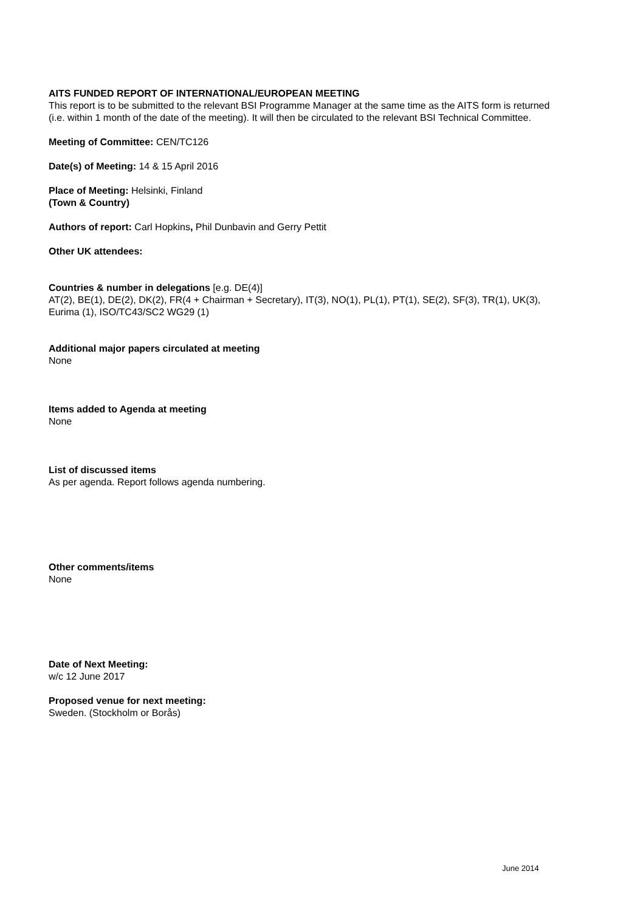AITS FUNDED REPORT OF INTERNATIONAL/EUROPEAN MEETING
This report is to be submitted to the relevant BSI Programme Manager at the same time as the AITS form is returned (i.e. within 1 month of the date of the meeting). It will then be circulated to the relevant BSI Technical Committee.
Meeting of Committee: CEN/TC126
Date(s) of Meeting: 14 & 15 April 2016
Place of Meeting: Helsinki, Finland
(Town & Country)
Authors of report: Carl Hopkins, Phil Dunbavin and Gerry Pettit
Other UK attendees:
Countries & number in delegations [e.g. DE(4)]
AT(2), BE(1), DE(2), DK(2), FR(4 + Chairman + Secretary), IT(3), NO(1), PL(1), PT(1), SE(2), SF(3), TR(1), UK(3), Eurima (1), ISO/TC43/SC2 WG29 (1)
Additional major papers circulated at meeting
None
Items added to Agenda at meeting
None
List of discussed items
As per agenda. Report follows agenda numbering.
Other comments/items
None
Date of Next Meeting:
w/c 12 June 2017
Proposed venue for next meeting:
Sweden. (Stockholm or Borås)
June 2014